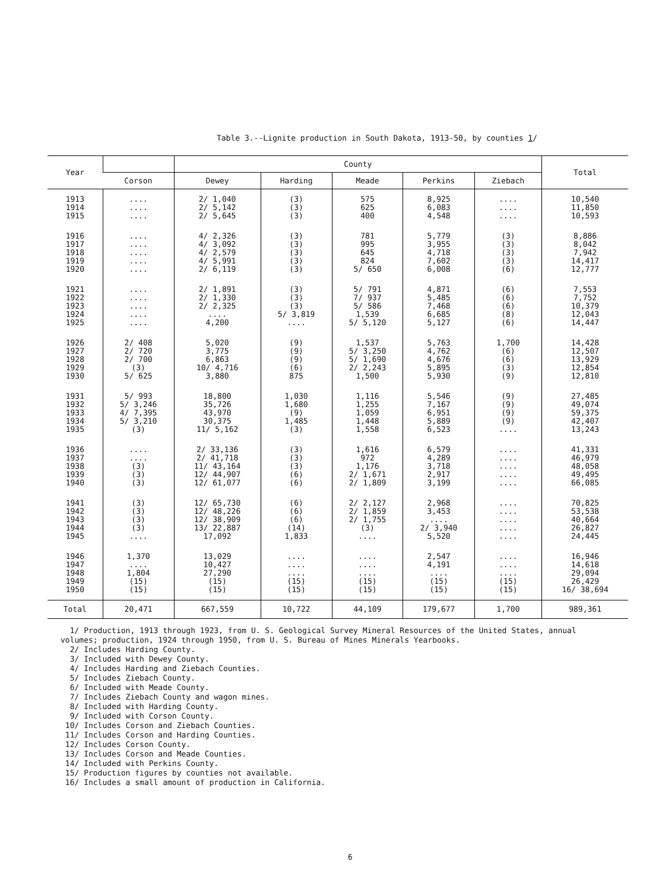Table 3.--Lignite production in South Dakota, 1913-50, by counties 1/
| Year | | County | | | | | Total |
| --- | --- | --- | --- | --- | --- | --- | --- |
| | Corson | Dewey | Harding | Meade | Perkins | Ziebach | |
| 1913 1914 1915 | .... .... .... | 2/ 1,040 2/ 5,142 2/ 5,645 | (3) (3) (3) | 575 625 400 | 8,925 6,083 4,548 | .... .... .... | 10,540 11,850 10,593 |
| 1916 1917 1918 1919 1920 | .... .... .... .... .... | 4/ 2,326 4/ 3,092 4/ 2,579 4/ 5,991 2/ 6,119 | (3) (3) (3) (3) (3) | 781 995 645 824 5/ 650 | 5,779 3,955 4,718 7,602 6,008 | (3) (3) (3) (3) (6) | 8,886 8,042 7,942 14,417 12,777 |
| 1921 1922 1923 1924 1925 | .... .... .... .... .... | 2/ 1,891 2/ 1,330 2/ 2,325 .... 4,200 | (3) (3) (3) 5/ 3,819 .... | 5/ 791 7/ 937 5/ 586 1,539 5/ 5,120 | 4,871 5,485 7,468 6,685 5,127 | (6) (6) (6) (8) (6) | 7,553 7,752 10,379 12,043 14,447 |
| 1926 1927 1928 1929 1930 | 2/ 408 2/ 720 2/ 700 (3) 5/ 625 | 5,020 3,775 6,863 10/ 4,716 3,880 | (9) (9) (9) (6) 875 | 1,537 5/ 3,250 5/ 1,690 2/ 2,243 1,500 | 5,763 4,762 4,676 5,895 5,930 | 1,700 (6) (6) (3) (9) | 14,428 12,507 13,929 12,854 12,810 |
| 1931 1932 1933 1934 1935 | 5/ 993 5/ 3,246 4/ 7,395 5/ 3,210 (3) | 18,800 35,726 43,970 30,375 11/ 5,162 | 1,030 1,680 (9) 1,485 (3) | 1,116 1,255 1,059 1,448 1,558 | 5,546 7,167 6,951 5,889 6,523 | (9) (9) (9) (9) .... | 27,485 49,074 59,375 42,407 13,243 |
| 1936 1937 1938 1939 1940 | .... .... (3) (3) (3) | 2/ 33,136 2/ 41,718 11/ 43,164 12/ 44,907 12/ 61,077 | (3) (3) (3) (6) (6) | 1,616 972 1,176 2/ 1,671 2/ 1,809 | 6,579 4,289 3,718 2,917 3,199 | .... .... .... .... .... | 41,331 46,979 48,058 49,495 66,085 |
| 1941 1942 1943 1944 1945 | (3) (3) (3) (3) .... | 12/ 65,730 12/ 48,226 12/ 38,909 13/ 22,887 17,092 | (6) (6) (6) (14) 1,833 | 2/ 2,127 2/ 1,859 2/ 1,755 (3) .... | 2,968 3,453 .... 2/ 3,940 5,520 | .... .... .... .... .... | 70,825 53,538 40,664 26,827 24,445 |
| 1946 1947 1948 1949 1950 | 1,370 .... 1,804 (15) (15) | 13,029 10,427 27,290 (15) (15) | .... .... .... (15) (15) | .... .... .... (15) (15) | 2,547 4,191 .... (15) (15) | .... .... .... (15) (15) | 16,946 14,618 29,094 26,429 16/ 38,694 |
| Total | 20,471 | 667,559 | 10,722 | 44,109 | 179,677 | 1,700 | 989,361 |
1/ Production, 1913 through 1923, from U. S. Geological Survey Mineral Resources of the United States, annual volumes; production, 1924 through 1950, from U. S. Bureau of Mines Minerals Yearbooks. 2/ Includes Harding County. 3/ Included with Dewey County. 4/ Includes Harding and Ziebach Counties. 5/ Includes Ziebach County. 6/ Included with Meade County. 7/ Includes Ziebach County and wagon mines. 8/ Included with Harding County. 9/ Included with Corson County. 10/ Includes Corson and Ziebach Counties. 11/ Includes Corson and Harding Counties. 12/ Includes Corson County. 13/ Includes Corson and Meade Counties. 14/ Included with Perkins County. 15/ Production figures by counties not available. 16/ Includes a small amount of production in California.
6